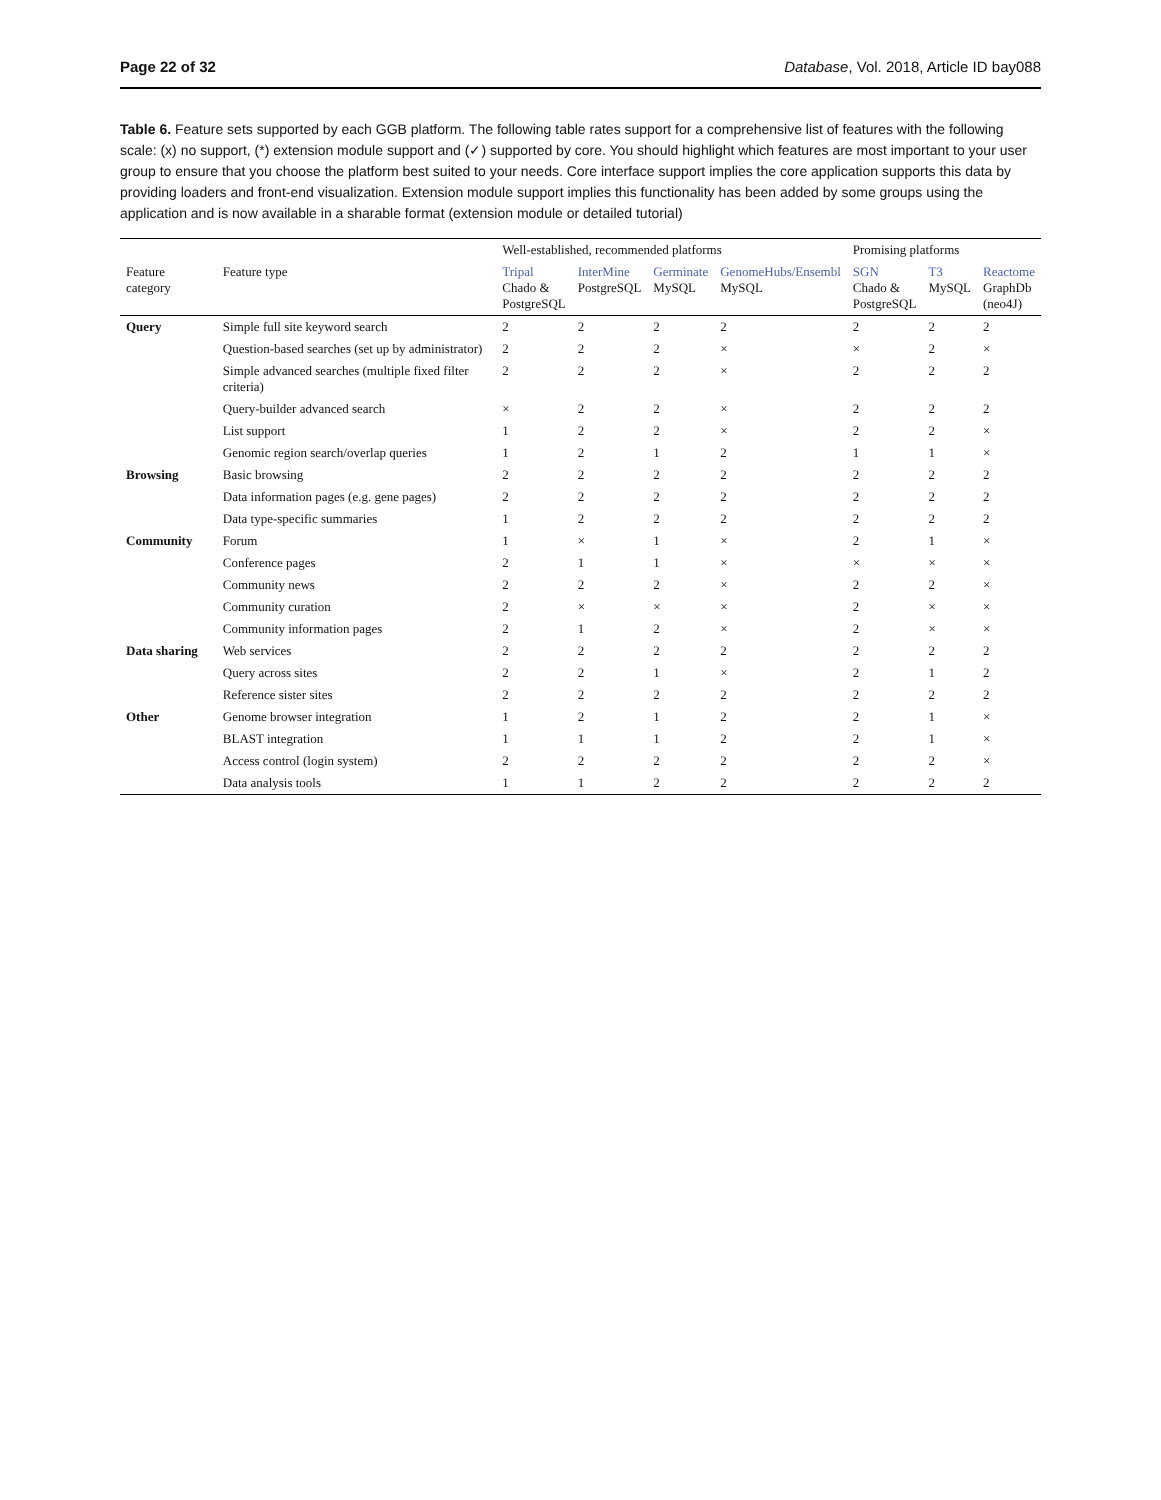Page 22 of 32 Database, Vol. 2018, Article ID bay088
Table 6. Feature sets supported by each GGB platform. The following table rates support for a comprehensive list of features with the following scale: (x) no support, (*) extension module support and (✓) supported by core. You should highlight which features are most important to your user group to ensure that you choose the platform best suited to your needs. Core interface support implies the core application supports this data by providing loaders and front-end visualization. Extension module support implies this functionality has been added by some groups using the application and is now available in a sharable format (extension module or detailed tutorial)
| | | Well-established, recommended platforms | | | | Promising platforms | | |
| --- | --- | --- | --- | --- | --- | --- | --- | --- |
| Feature category | Feature type | Tripal Chado & PostgreSQL | InterMine PostgreSQL | Germinate MySQL | GenomeHubs/Ensembl MySQL | SGN Chado & PostgreSQL | T3 MySQL | Reactome GraphDb (neo4J) |
| Query | Simple full site keyword search | 2 | 2 | 2 | 2 | 2 | 2 | 2 |
| | Question-based searches (set up by administrator) | 2 | 2 | 2 | × | × | 2 | × |
| | Simple advanced searches (multiple fixed filter criteria) | 2 | 2 | 2 | × | 2 | 2 | 2 |
| | Query-builder advanced search | × | 2 | 2 | × | 2 | 2 | 2 |
| | List support | 1 | 2 | 2 | × | 2 | 2 | × |
| | Genomic region search/overlap queries | 1 | 2 | 1 | 2 | 1 | 1 | × |
| Browsing | Basic browsing | 2 | 2 | 2 | 2 | 2 | 2 | 2 |
| | Data information pages (e.g. gene pages) | 2 | 2 | 2 | 2 | 2 | 2 | 2 |
| | Data type-specific summaries | 1 | 2 | 2 | 2 | 2 | 2 | 2 |
| Community | Forum | 1 | × | 1 | × | 2 | 1 | × |
| | Conference pages | 2 | 1 | 1 | × | × | × | × |
| | Community news | 2 | 2 | 2 | × | 2 | 2 | × |
| | Community curation | 2 | × | × | × | 2 | × | × |
| | Community information pages | 2 | 1 | 2 | × | 2 | × | × |
| Data sharing | Web services | 2 | 2 | 2 | 2 | 2 | 2 | 2 |
| | Query across sites | 2 | 2 | 1 | × | 2 | 1 | 2 |
| | Reference sister sites | 2 | 2 | 2 | 2 | 2 | 2 | 2 |
| Other | Genome browser integration | 1 | 2 | 1 | 2 | 2 | 1 | × |
| | BLAST integration | 1 | 1 | 1 | 2 | 2 | 1 | × |
| | Access control (login system) | 2 | 2 | 2 | 2 | 2 | 2 | × |
| | Data analysis tools | 1 | 1 | 2 | 2 | 2 | 2 | 2 |